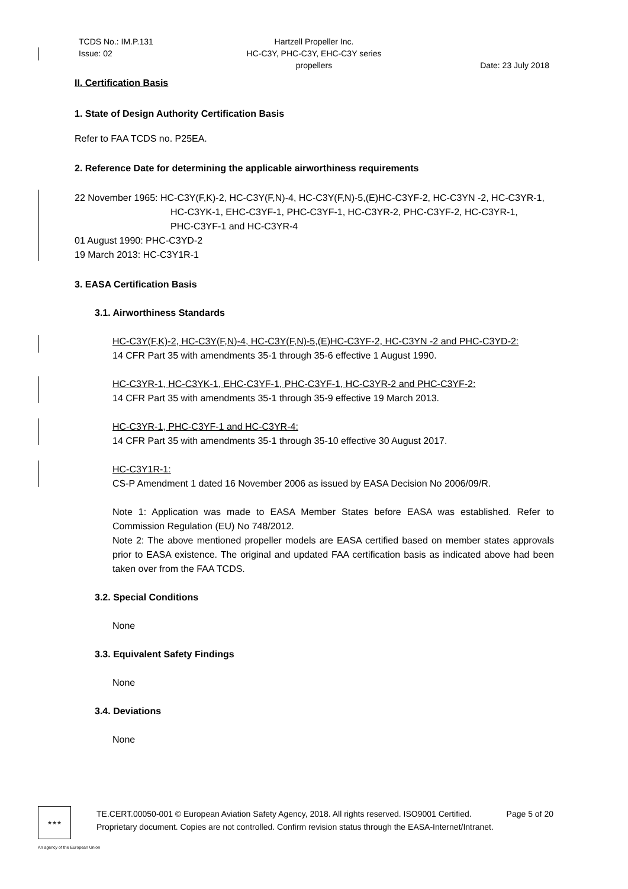TCDS No.: IM.P.131
Issue: 02
Hartzell Propeller Inc.
HC-C3Y, PHC-C3Y, EHC-C3Y series propellers
Date: 23 July 2018
II. Certification Basis
1. State of Design Authority Certification Basis
Refer to FAA TCDS no. P25EA.
2. Reference Date for determining the applicable airworthiness requirements
22 November 1965: HC-C3Y(F,K)-2, HC-C3Y(F,N)-4, HC-C3Y(F,N)-5,(E)HC-C3YF-2, HC-C3YN -2, HC-C3YR-1,
HC-C3YK-1, EHC-C3YF-1, PHC-C3YF-1, HC-C3YR-2, PHC-C3YF-2, HC-C3YR-1,
PHC-C3YF-1 and HC-C3YR-4
01 August 1990: PHC-C3YD-2
19 March 2013: HC-C3Y1R-1
3. EASA Certification Basis
3.1. Airworthiness Standards
HC-C3Y(F,K)-2, HC-C3Y(F,N)-4, HC-C3Y(F,N)-5,(E)HC-C3YF-2, HC-C3YN -2 and PHC-C3YD-2:
14 CFR Part 35 with amendments 35-1 through 35-6 effective 1 August 1990.
HC-C3YR-1, HC-C3YK-1, EHC-C3YF-1, PHC-C3YF-1, HC-C3YR-2 and PHC-C3YF-2:
14 CFR Part 35 with amendments 35-1 through 35-9 effective 19 March 2013.
HC-C3YR-1, PHC-C3YF-1 and HC-C3YR-4:
14 CFR Part 35 with amendments 35-1 through 35-10 effective 30 August 2017.
HC-C3Y1R-1:
CS-P Amendment 1 dated 16 November 2006 as issued by EASA Decision No 2006/09/R.
Note 1: Application was made to EASA Member States before EASA was established. Refer to Commission Regulation (EU) No 748/2012.
Note 2: The above mentioned propeller models are EASA certified based on member states approvals prior to EASA existence. The original and updated FAA certification basis as indicated above had been taken over from the FAA TCDS.
3.2. Special Conditions
None
3.3. Equivalent Safety Findings
None
3.4. Deviations
None
★★★
TE.CERT.00050-001 © European Aviation Safety Agency, 2018. All rights reserved. ISO9001 Certified. Page 5 of 20
Proprietary document. Copies are not controlled. Confirm revision status through the EASA-Internet/Intranet.
An agency of the European Union